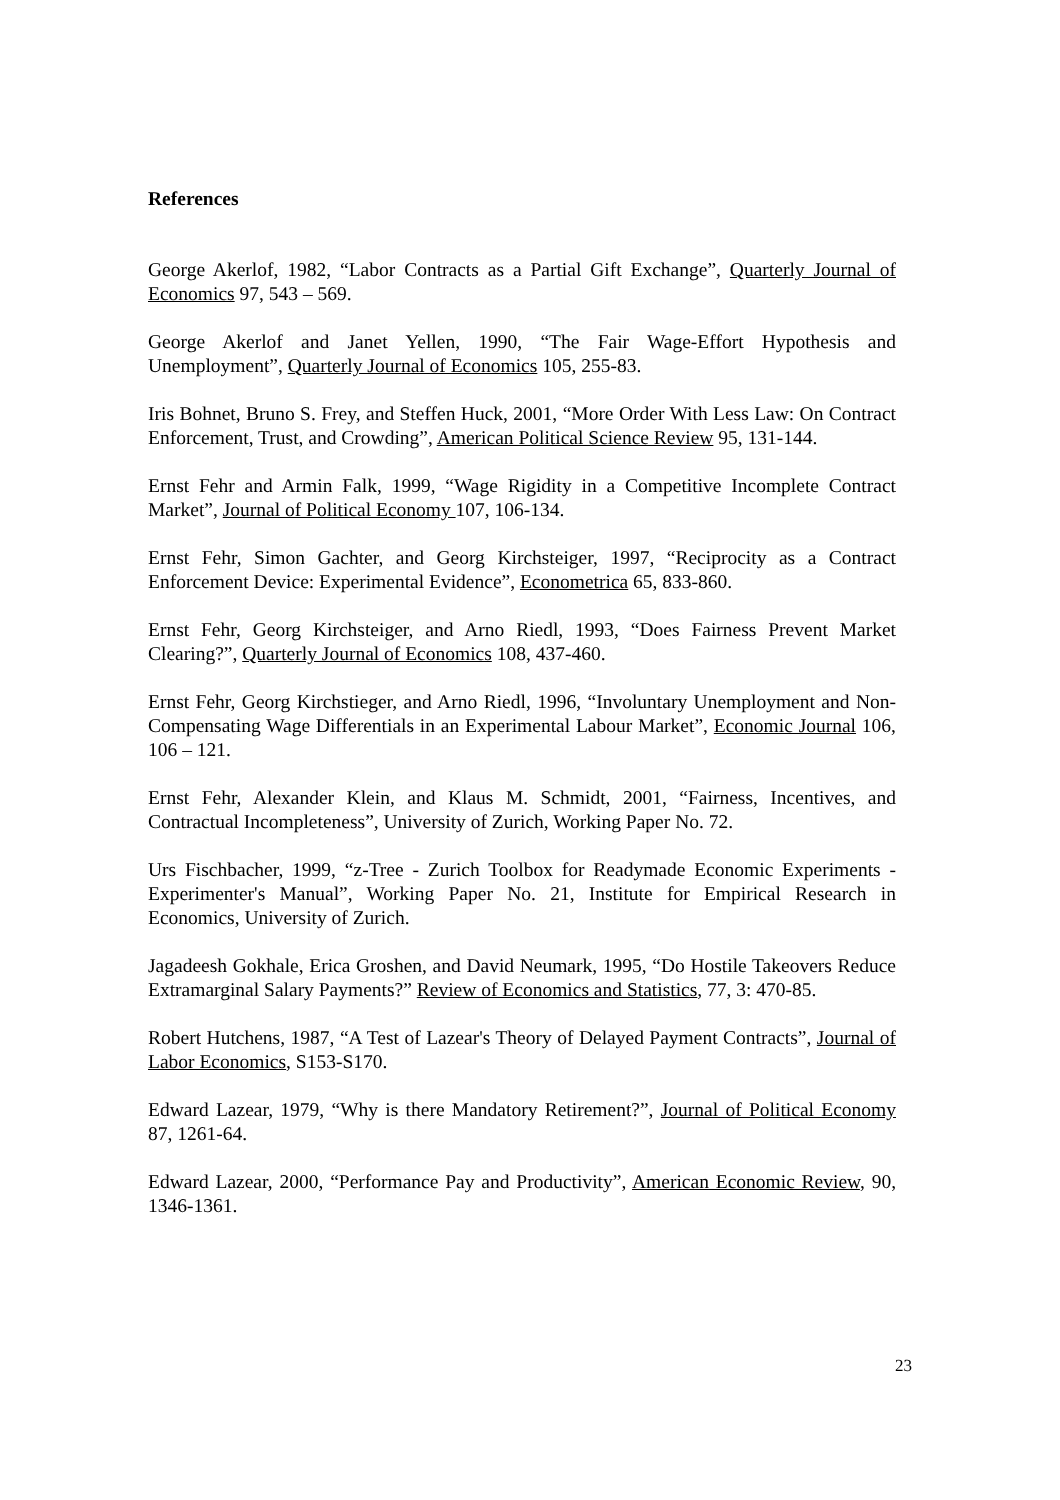References
George Akerlof, 1982, “Labor Contracts as a Partial Gift Exchange”, Quarterly Journal of Economics 97, 543 – 569.
George Akerlof and Janet Yellen, 1990, “The Fair Wage-Effort Hypothesis and Unemployment”, Quarterly Journal of Economics 105, 255-83.
Iris Bohnet, Bruno S. Frey, and Steffen Huck, 2001, “More Order With Less Law: On Contract Enforcement, Trust, and Crowding”, American Political Science Review 95, 131-144.
Ernst Fehr and Armin Falk, 1999, “Wage Rigidity in a Competitive Incomplete Contract Market”, Journal of Political Economy 107, 106-134.
Ernst Fehr, Simon Gachter, and Georg Kirchsteiger, 1997, “Reciprocity as a Contract Enforcement Device: Experimental Evidence”, Econometrica 65, 833-860.
Ernst Fehr, Georg Kirchsteiger, and Arno Riedl, 1993, “Does Fairness Prevent Market Clearing?”, Quarterly Journal of Economics 108, 437-460.
Ernst Fehr, Georg Kirchstieger, and Arno Riedl, 1996, “Involuntary Unemployment and Non-Compensating Wage Differentials in an Experimental Labour Market”, Economic Journal 106, 106 – 121.
Ernst Fehr, Alexander Klein, and Klaus M. Schmidt, 2001, “Fairness, Incentives, and Contractual Incompleteness”, University of Zurich, Working Paper No. 72.
Urs Fischbacher, 1999, “z-Tree - Zurich Toolbox for Readymade Economic Experiments - Experimenter's Manual”, Working Paper No. 21, Institute for Empirical Research in Economics, University of Zurich.
Jagadeesh Gokhale, Erica Groshen, and David Neumark, 1995, “Do Hostile Takeovers Reduce Extramarginal Salary Payments?” Review of Economics and Statistics, 77, 3: 470-85.
Robert Hutchens, 1987, “A Test of Lazear's Theory of Delayed Payment Contracts”, Journal of Labor Economics, S153-S170.
Edward Lazear, 1979, “Why is there Mandatory Retirement?”, Journal of Political Economy 87, 1261-64.
Edward Lazear, 2000, “Performance Pay and Productivity”, American Economic Review, 90, 1346-1361.
23